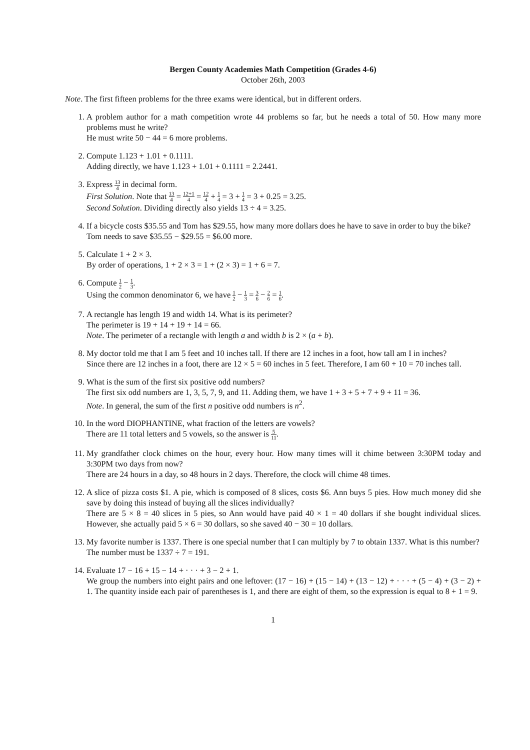Bergen County Academies Math Competition (Grades 4-6)
October 26th, 2003
Note. The first fifteen problems for the three exams were identical, but in different orders.
1. A problem author for a math competition wrote 44 problems so far, but he needs a total of 50. How many more problems must he write?
He must write 50 − 44 = 6 more problems.
2. Compute 1.123 + 1.01 + 0.1111.
Adding directly, we have 1.123 + 1.01 + 0.1111 = 2.2441.
3. Express 13 4 in decimal form.
First Solution. Note that 13 4 = 12+1 4 = 12 4 + 1 4 = 3 + 1 4 = 3 + 0.25 = 3.25.
Second Solution. Dividing directly also yields 13 ÷ 4 = 3.25.
4. If a bicycle costs $35.55 and Tom has $29.55, how many more dollars does he have to save in order to buy the bike?
Tom needs to save $35.55 − $29.55 = $6.00 more.
5. Calculate 1 + 2 × 3.
By order of operations, 1 + 2 × 3 = 1 + (2 × 3) = 1 + 6 = 7.
6. Compute 1 2 − 1 3.
Using the common denominator 6, we have 1 2 − 1 3 = 3 6 − 2 6 = 1 6.
7. A rectangle has length 19 and width 14. What is its perimeter?
The perimeter is 19 + 14 + 19 + 14 = 66.
Note. The perimeter of a rectangle with length a and width b is 2 × (a + b).
8. My doctor told me that I am 5 feet and 10 inches tall. If there are 12 inches in a foot, how tall am I in inches?
Since there are 12 inches in a foot, there are 12 × 5 = 60 inches in 5 feet. Therefore, I am 60 + 10 = 70 inches tall.
9. What is the sum of the first six positive odd numbers?
The first six odd numbers are 1, 3, 5, 7, 9, and 11. Adding them, we have 1 + 3 + 5 + 7 + 9 + 11 = 36.
Note. In general, the sum of the first n positive odd numbers is n<sup>2</sup>.
10. In the word DIOPHANTINE, what fraction of the letters are vowels?
There are 11 total letters and 5 vowels, so the answer is 5 11.
11. My grandfather clock chimes on the hour, every hour. How many times will it chime between 3:30PM today and 3:30PM two days from now?
There are 24 hours in a day, so 48 hours in 2 days. Therefore, the clock will chime 48 times.
12. A slice of pizza costs $1. A pie, which is composed of 8 slices, costs $6. Ann buys 5 pies. How much money did she save by doing this instead of buying all the slices individually?
There are 5 × 8 = 40 slices in 5 pies, so Ann would have paid 40 × 1 = 40 dollars if she bought individual slices. However, she actually paid 5 × 6 = 30 dollars, so she saved 40 − 30 = 10 dollars.
13. My favorite number is 1337. There is one special number that I can multiply by 7 to obtain 1337. What is this number?
The number must be 1337 ÷ 7 = 191.
14. Evaluate 17 − 16 + 15 − 14 + · · · + 3 − 2 + 1.
We group the numbers into eight pairs and one leftover: (17 − 16) + (15 − 14) + (13 − 12) + · · · + (5 − 4) + (3 − 2) + 1. The quantity inside each pair of parentheses is 1, and there are eight of them, so the expression is equal to 8 + 1 = 9.
1